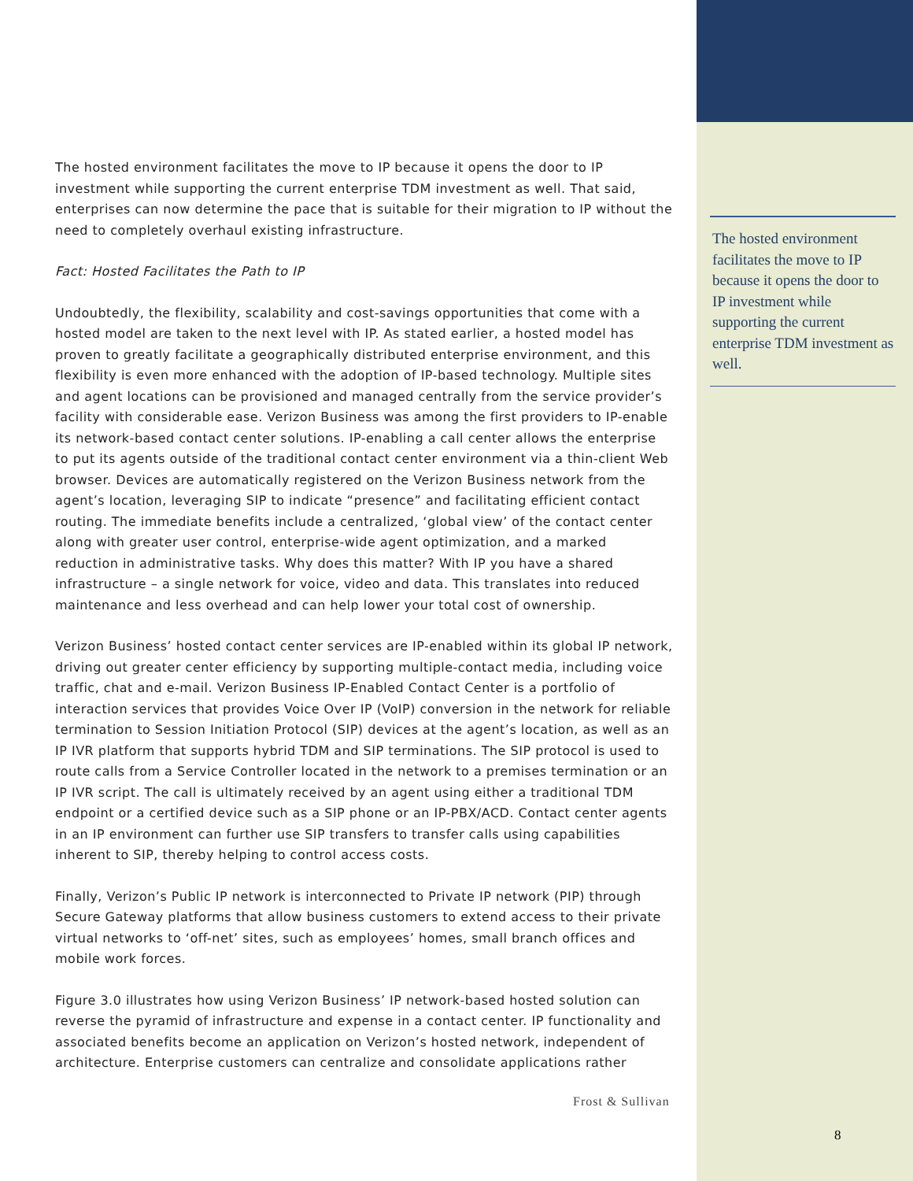The hosted environment facilitates the move to IP because it opens the door to IP investment while supporting the current enterprise TDM investment as well. That said, enterprises can now determine the pace that is suitable for their migration to IP without the need to completely overhaul existing infrastructure.
Fact: Hosted Facilitates the Path to IP
Undoubtedly, the flexibility, scalability and cost-savings opportunities that come with a hosted model are taken to the next level with IP. As stated earlier, a hosted model has proven to greatly facilitate a geographically distributed enterprise environment, and this flexibility is even more enhanced with the adoption of IP-based technology. Multiple sites and agent locations can be provisioned and managed centrally from the service provider’s facility with considerable ease. Verizon Business was among the first providers to IP-enable its network-based contact center solutions. IP-enabling a call center allows the enterprise to put its agents outside of the traditional contact center environment via a thin-client Web browser. Devices are automatically registered on the Verizon Business network from the agent’s location, leveraging SIP to indicate “presence” and facilitating efficient contact routing. The immediate benefits include a centralized, ‘global view’ of the contact center along with greater user control, enterprise-wide agent optimization, and a marked reduction in administrative tasks. Why does this matter? With IP you have a shared infrastructure – a single network for voice, video and data. This translates into reduced maintenance and less overhead and can help lower your total cost of ownership.
Verizon Business’ hosted contact center services are IP-enabled within its global IP network, driving out greater center efficiency by supporting multiple-contact media, including voice traffic, chat and e-mail. Verizon Business IP-Enabled Contact Center is a portfolio of interaction services that provides Voice Over IP (VoIP) conversion in the network for reliable termination to Session Initiation Protocol (SIP) devices at the agent’s location, as well as an IP IVR platform that supports hybrid TDM and SIP terminations. The SIP protocol is used to route calls from a Service Controller located in the network to a premises termination or an IP IVR script. The call is ultimately received by an agent using either a traditional TDM endpoint or a certified device such as a SIP phone or an IP-PBX/ACD. Contact center agents in an IP environment can further use SIP transfers to transfer calls using capabilities inherent to SIP, thereby helping to control access costs.
Finally, Verizon’s Public IP network is interconnected to Private IP network (PIP) through Secure Gateway platforms that allow business customers to extend access to their private virtual networks to ‘off-net’ sites, such as employees’ homes, small branch offices and mobile work forces.
Figure 3.0 illustrates how using Verizon Business’ IP network-based hosted solution can reverse the pyramid of infrastructure and expense in a contact center. IP functionality and associated benefits become an application on Verizon’s hosted network, independent of architecture. Enterprise customers can centralize and consolidate applications rather
The hosted environment facilitates the move to IP because it opens the door to IP investment while supporting the current enterprise TDM investment as well.
Frost & Sullivan
8